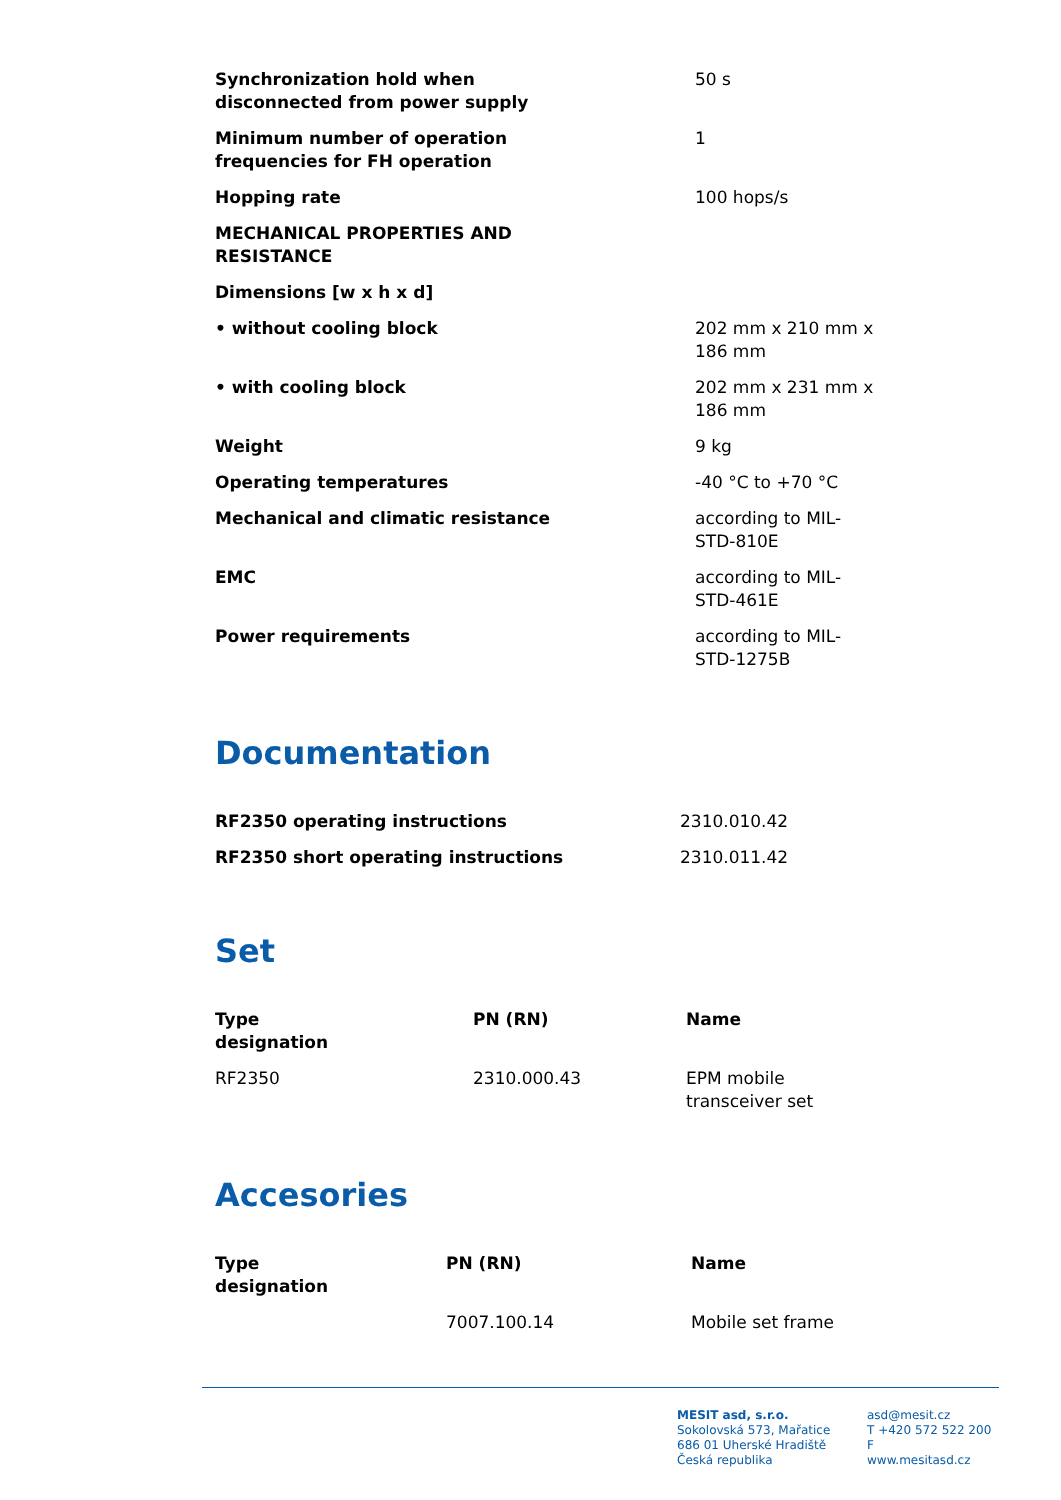| Synchronization hold when disconnected from power supply | 50 s |
| Minimum number of operation frequencies for FH operation | 1 |
| Hopping rate | 100 hops/s |
| MECHANICAL PROPERTIES AND RESISTANCE | |
| Dimensions [w x h x d] | |
| • without cooling block | 202 mm x 210 mm x 186 mm |
| • with cooling block | 202 mm x 231 mm x 186 mm |
| Weight | 9 kg |
| Operating temperatures | -40 °C to +70 °C |
| Mechanical and climatic resistance | according to MIL- STD-810E |
| EMC | according to MIL- STD-461E |
| Power requirements | according to MIL- STD-1275B |
Documentation
| RF2350 operating instructions | 2310.010.42 |
| RF2350 short operating instructions | 2310.011.42 |
Set
| Type designation | PN (RN) | Name |
| --- | --- | --- |
| RF2350 | 2310.000.43 | EPM mobile transceiver set |
Accesories
| Type designation | PN (RN) | Name |
| --- | --- | --- |
| | 7007.100.14 | Mobile set frame |
MESIT asd, s.r.o.
Sokolovská 573, Mařatice
686 01 Uherské Hradiště
Česká republika
asd@mesit.cz
T +420 572 522 200
F
www.mesitasd.cz